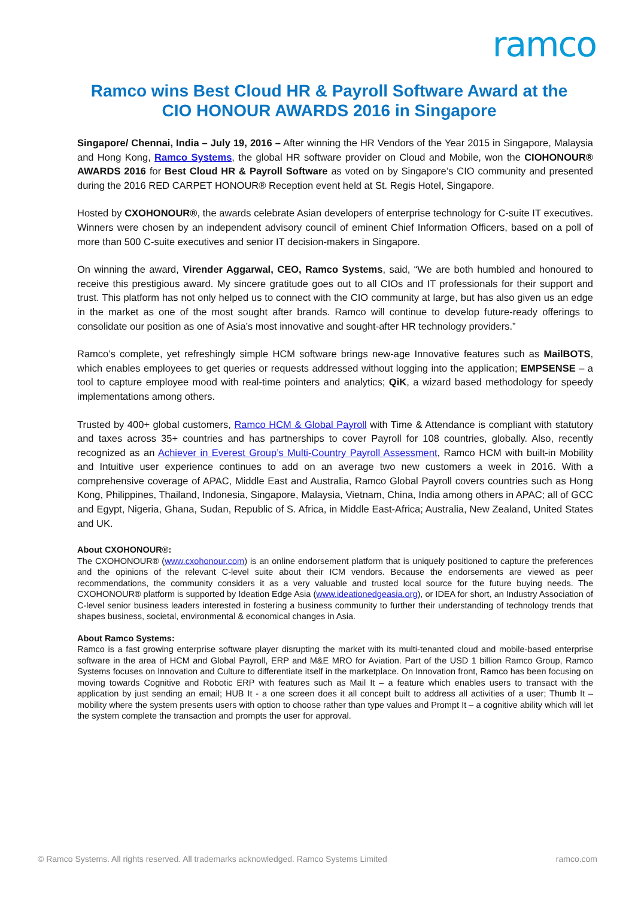ramco
Ramco wins Best Cloud HR & Payroll Software Award at the
CIO HONOUR AWARDS 2016 in Singapore
Singapore/ Chennai, India – July 19, 2016 – After winning the HR Vendors of the Year 2015 in Singapore, Malaysia and Hong Kong, Ramco Systems, the global HR software provider on Cloud and Mobile, won the CIOHONOUR® AWARDS 2016 for Best Cloud HR & Payroll Software as voted on by Singapore’s CIO community and presented during the 2016 RED CARPET HONOUR® Reception event held at St. Regis Hotel, Singapore.
Hosted by CXOHONOUR®, the awards celebrate Asian developers of enterprise technology for C-suite IT executives. Winners were chosen by an independent advisory council of eminent Chief Information Officers, based on a poll of more than 500 C-suite executives and senior IT decision-makers in Singapore.
On winning the award, Virender Aggarwal, CEO, Ramco Systems, said, “We are both humbled and honoured to receive this prestigious award. My sincere gratitude goes out to all CIOs and IT professionals for their support and trust. This platform has not only helped us to connect with the CIO community at large, but has also given us an edge in the market as one of the most sought after brands. Ramco will continue to develop future-ready offerings to consolidate our position as one of Asia’s most innovative and sought-after HR technology providers.”
Ramco’s complete, yet refreshingly simple HCM software brings new-age Innovative features such as MailBOTS, which enables employees to get queries or requests addressed without logging into the application; EMPSENSE – a tool to capture employee mood with real-time pointers and analytics; QiK, a wizard based methodology for speedy implementations among others.
Trusted by 400+ global customers, Ramco HCM & Global Payroll with Time & Attendance is compliant with statutory and taxes across 35+ countries and has partnerships to cover Payroll for 108 countries, globally. Also, recently recognized as an Achiever in Everest Group’s Multi-Country Payroll Assessment, Ramco HCM with built-in Mobility and Intuitive user experience continues to add on an average two new customers a week in 2016. With a comprehensive coverage of APAC, Middle East and Australia, Ramco Global Payroll covers countries such as Hong Kong, Philippines, Thailand, Indonesia, Singapore, Malaysia, Vietnam, China, India among others in APAC; all of GCC and Egypt, Nigeria, Ghana, Sudan, Republic of S. Africa, in Middle East-Africa; Australia, New Zealand, United States and UK.
About CXOHONOUR®:
The CXOHONOUR® (www.cxohonour.com) is an online endorsement platform that is uniquely positioned to capture the preferences and the opinions of the relevant C-level suite about their ICM vendors. Because the endorsements are viewed as peer recommendations, the community considers it as a very valuable and trusted local source for the future buying needs. The CXOHONOUR® platform is supported by Ideation Edge Asia (www.ideationedgeasia.org), or IDEA for short, an Industry Association of C-level senior business leaders interested in fostering a business community to further their understanding of technology trends that shapes business, societal, environmental & economical changes in Asia.
About Ramco Systems:
Ramco is a fast growing enterprise software player disrupting the market with its multi-tenanted cloud and mobile-based enterprise software in the area of HCM and Global Payroll, ERP and M&E MRO for Aviation. Part of the USD 1 billion Ramco Group, Ramco Systems focuses on Innovation and Culture to differentiate itself in the marketplace. On Innovation front, Ramco has been focusing on moving towards Cognitive and Robotic ERP with features such as Mail It – a feature which enables users to transact with the application by just sending an email; HUB It - a one screen does it all concept built to address all activities of a user; Thumb It – mobility where the system presents users with option to choose rather than type values and Prompt It – a cognitive ability which will let the system complete the transaction and prompts the user for approval.
© Ramco Systems. All rights reserved. All trademarks acknowledged. Ramco Systems Limited ramco.com